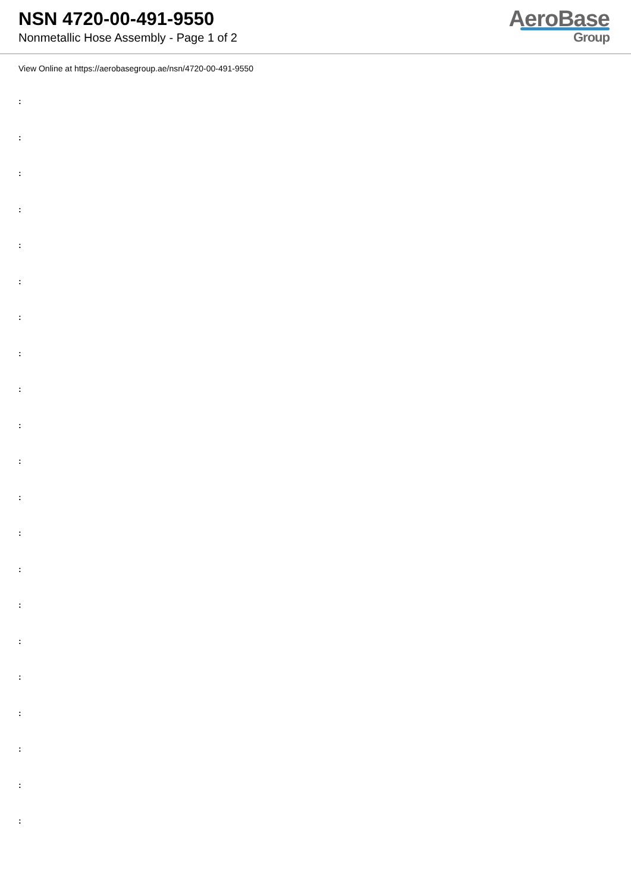NSN 4720-00-491-9550
Nonmetallic Hose Assembly - Page 1 of 2
AeroBase
Group
View Online at https://aerobasegroup.ae/nsn/4720-00-491-9550
:
:
:
:
:
:
:
:
:
:
:
:
:
:
:
:
:
:
:
:
: